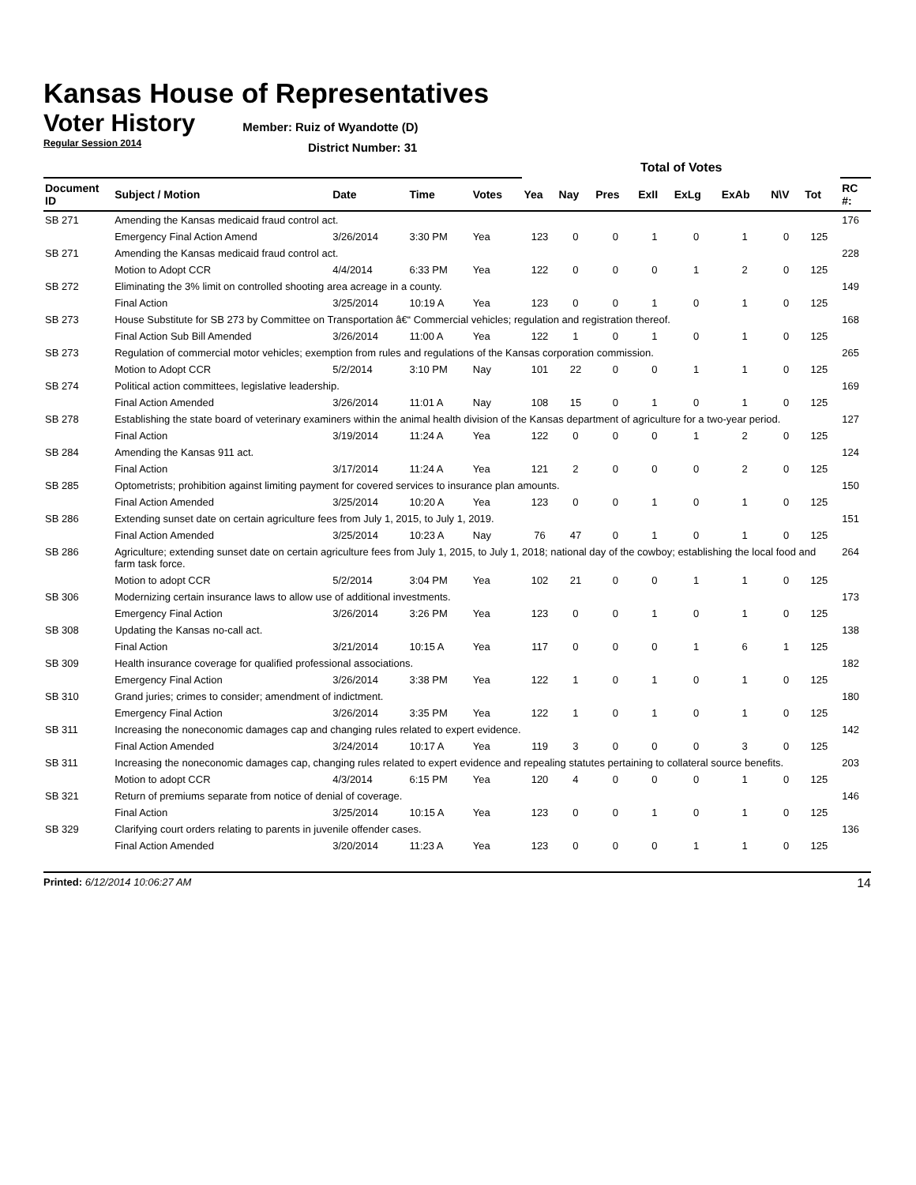Kansas House of Representatives
Voter History
Member: Ruiz of Wyandotte (D)
Regular Session 2014
District Number: 31
| | | | | | Total of Votes | | | | | | | | | |
| --- | --- | --- | --- | --- | --- | --- | --- | --- | --- | --- | --- | --- | --- | --- |
| Document ID | Subject / Motion | Date | Time | Votes | Yea | Nay | Pres | ExII | ExLg | ExAb | N\V | Tot | | RC #: |
| SB 271 | Amending the Kansas medicaid fraud control act. | | | | | | | | | | | | | 176 |
| | Emergency Final Action Amend | 3/26/2014 | 3:30 PM | Yea | 123 | 0 | 0 | 1 | 0 | 1 | 0 | 125 | | |
| SB 271 | Amending the Kansas medicaid fraud control act. | | | | | | | | | | | | | 228 |
| | Motion to Adopt CCR | 4/4/2014 | 6:33 PM | Yea | 122 | 0 | 0 | 0 | 1 | 2 | 0 | 125 | | |
| SB 272 | Eliminating the 3% limit on controlled shooting area acreage in a county. | | | | | | | | | | | | | 149 |
| | Final Action | 3/25/2014 | 10:19 A | Yea | 123 | 0 | 0 | 1 | 0 | 1 | 0 | 125 | | |
| SB 273 | House Substitute for SB 273 by Committee on Transportation â€“ Commercial vehicles; regulation and registration thereof. | | | | | | | | | | | | | 168 |
| | Final Action Sub Bill Amended | 3/26/2014 | 11:00 A | Yea | 122 | 1 | 0 | 1 | 0 | 1 | 0 | 125 | | |
| SB 273 | Regulation of commercial motor vehicles; exemption from rules and regulations of the Kansas corporation commission. | | | | | | | | | | | | | 265 |
| | Motion to Adopt CCR | 5/2/2014 | 3:10 PM | Nay | 101 | 22 | 0 | 0 | 1 | 1 | 0 | 125 | | |
| SB 274 | Political action committees, legislative leadership. | | | | | | | | | | | | | 169 |
| | Final Action Amended | 3/26/2014 | 11:01 A | Nay | 108 | 15 | 0 | 1 | 0 | 1 | 0 | 125 | | |
| SB 278 | Establishing the state board of veterinary examiners within the animal health division of the Kansas department of agriculture for a two-year period. | | | | | | | | | | | | | 127 |
| | Final Action | 3/19/2014 | 11:24 A | Yea | 122 | 0 | 0 | 0 | 1 | 2 | 0 | 125 | | |
| SB 284 | Amending the Kansas 911 act. | | | | | | | | | | | | | 124 |
| | Final Action | 3/17/2014 | 11:24 A | Yea | 121 | 2 | 0 | 0 | 0 | 2 | 0 | 125 | | |
| SB 285 | Optometrists; prohibition against limiting payment for covered services to insurance plan amounts. | | | | | | | | | | | | | 150 |
| | Final Action Amended | 3/25/2014 | 10:20 A | Yea | 123 | 0 | 0 | 1 | 0 | 1 | 0 | 125 | | |
| SB 286 | Extending sunset date on certain agriculture fees from July 1, 2015, to July 1, 2019. | | | | | | | | | | | | | 151 |
| | Final Action Amended | 3/25/2014 | 10:23 A | Nay | 76 | 47 | 0 | 1 | 0 | 1 | 0 | 125 | | |
| SB 286 | Agriculture; extending sunset date on certain agriculture fees from July 1, 2015, to July 1, 2018; national day of the cowboy; establishing the local food and farm task force. | | | | | | | | | | | | | 264 |
| | Motion to adopt CCR | 5/2/2014 | 3:04 PM | Yea | 102 | 21 | 0 | 0 | 1 | 1 | 0 | 125 | | |
| SB 306 | Modernizing certain insurance laws to allow use of additional investments. | | | | | | | | | | | | | 173 |
| | Emergency Final Action | 3/26/2014 | 3:26 PM | Yea | 123 | 0 | 0 | 1 | 0 | 1 | 0 | 125 | | |
| SB 308 | Updating the Kansas no-call act. | | | | | | | | | | | | | 138 |
| | Final Action | 3/21/2014 | 10:15 A | Yea | 117 | 0 | 0 | 0 | 1 | 6 | 1 | 125 | | |
| SB 309 | Health insurance coverage for qualified professional associations. | | | | | | | | | | | | | 182 |
| | Emergency Final Action | 3/26/2014 | 3:38 PM | Yea | 122 | 1 | 0 | 1 | 0 | 1 | 0 | 125 | | |
| SB 310 | Grand juries; crimes to consider; amendment of indictment. | | | | | | | | | | | | | 180 |
| | Emergency Final Action | 3/26/2014 | 3:35 PM | Yea | 122 | 1 | 0 | 1 | 0 | 1 | 0 | 125 | | |
| SB 311 | Increasing the noneconomic damages cap and changing rules related to expert evidence. | | | | | | | | | | | | | 142 |
| | Final Action Amended | 3/24/2014 | 10:17 A | Yea | 119 | 3 | 0 | 0 | 0 | 3 | 0 | 125 | | |
| SB 311 | Increasing the noneconomic damages cap, changing rules related to expert evidence and repealing statutes pertaining to collateral source benefits. | | | | | | | | | | | | | 203 |
| | Motion to adopt CCR | 4/3/2014 | 6:15 PM | Yea | 120 | 4 | 0 | 0 | 0 | 1 | 0 | 125 | | |
| SB 321 | Return of premiums separate from notice of denial of coverage. | | | | | | | | | | | | | 146 |
| | Final Action | 3/25/2014 | 10:15 A | Yea | 123 | 0 | 0 | 1 | 0 | 1 | 0 | 125 | | |
| SB 329 | Clarifying court orders relating to parents in juvenile offender cases. | | | | | | | | | | | | | 136 |
| | Final Action Amended | 3/20/2014 | 11:23 A | Yea | 123 | 0 | 0 | 0 | 1 | 1 | 0 | 125 | | |
Printed: 6/12/2014 10:06:27 AM 14